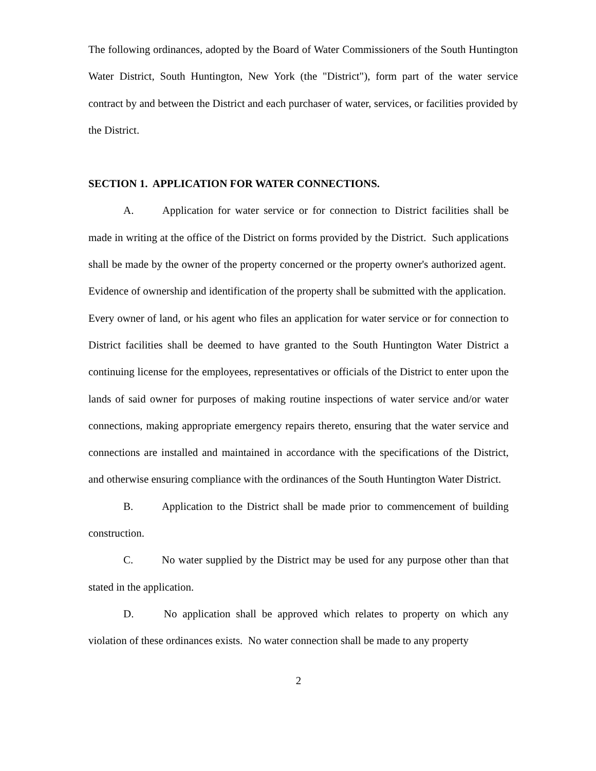The following ordinances, adopted by the Board of Water Commissioners of the South Huntington Water District, South Huntington, New York (the "District"), form part of the water service contract by and between the District and each purchaser of water, services, or facilities provided by the District.
SECTION 1. APPLICATION FOR WATER CONNECTIONS.
A. Application for water service or for connection to District facilities shall be made in writing at the office of the District on forms provided by the District. Such applications shall be made by the owner of the property concerned or the property owner's authorized agent. Evidence of ownership and identification of the property shall be submitted with the application. Every owner of land, or his agent who files an application for water service or for connection to District facilities shall be deemed to have granted to the South Huntington Water District a continuing license for the employees, representatives or officials of the District to enter upon the lands of said owner for purposes of making routine inspections of water service and/or water connections, making appropriate emergency repairs thereto, ensuring that the water service and connections are installed and maintained in accordance with the specifications of the District, and otherwise ensuring compliance with the ordinances of the South Huntington Water District.
B. Application to the District shall be made prior to commencement of building construction.
C. No water supplied by the District may be used for any purpose other than that stated in the application.
D. No application shall be approved which relates to property on which any violation of these ordinances exists. No water connection shall be made to any property
2